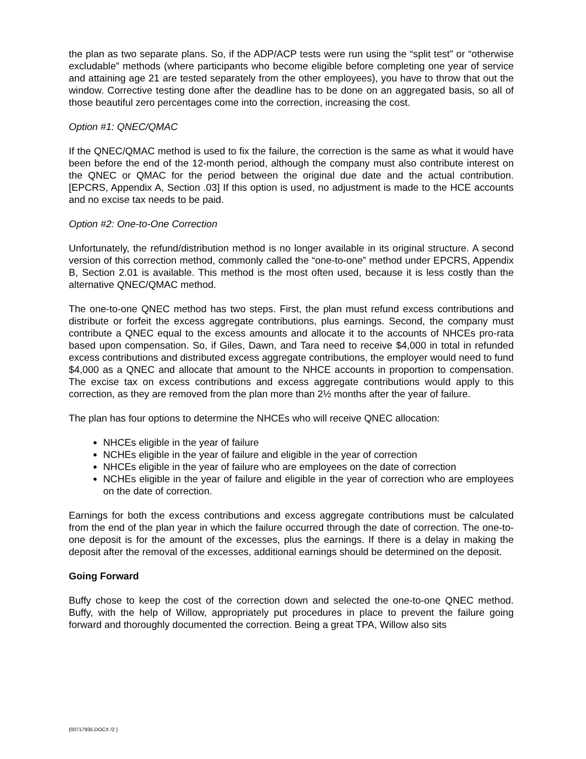the plan as two separate plans. So, if the ADP/ACP tests were run using the “split test” or “otherwise excludable” methods (where participants who become eligible before completing one year of service and attaining age 21 are tested separately from the other employees), you have to throw that out the window. Corrective testing done after the deadline has to be done on an aggregated basis, so all of those beautiful zero percentages come into the correction, increasing the cost.
Option #1: QNEC/QMAC
If the QNEC/QMAC method is used to fix the failure, the correction is the same as what it would have been before the end of the 12-month period, although the company must also contribute interest on the QNEC or QMAC for the period between the original due date and the actual contribution. [EPCRS, Appendix A, Section .03] If this option is used, no adjustment is made to the HCE accounts and no excise tax needs to be paid.
Option #2: One-to-One Correction
Unfortunately, the refund/distribution method is no longer available in its original structure. A second version of this correction method, commonly called the “one-to-one” method under EPCRS, Appendix B, Section 2.01 is available. This method is the most often used, because it is less costly than the alternative QNEC/QMAC method.
The one-to-one QNEC method has two steps. First, the plan must refund excess contributions and distribute or forfeit the excess aggregate contributions, plus earnings. Second, the company must contribute a QNEC equal to the excess amounts and allocate it to the accounts of NHCEs pro-rata based upon compensation. So, if Giles, Dawn, and Tara need to receive $4,000 in total in refunded excess contributions and distributed excess aggregate contributions, the employer would need to fund $4,000 as a QNEC and allocate that amount to the NHCE accounts in proportion to compensation. The excise tax on excess contributions and excess aggregate contributions would apply to this correction, as they are removed from the plan more than 2½ months after the year of failure.
The plan has four options to determine the NHCEs who will receive QNEC allocation:
NHCEs eligible in the year of failure
NCHEs eligible in the year of failure and eligible in the year of correction
NHCEs eligible in the year of failure who are employees on the date of correction
NCHEs eligible in the year of failure and eligible in the year of correction who are employees on the date of correction.
Earnings for both the excess contributions and excess aggregate contributions must be calculated from the end of the plan year in which the failure occurred through the date of correction. The one-to-one deposit is for the amount of the excesses, plus the earnings. If there is a delay in making the deposit after the removal of the excesses, additional earnings should be determined on the deposit.
Going Forward
Buffy chose to keep the cost of the correction down and selected the one-to-one QNEC method. Buffy, with the help of Willow, appropriately put procedures in place to prevent the failure going forward and thoroughly documented the correction. Being a great TPA, Willow also sits
{00717935.DOCX /2 }